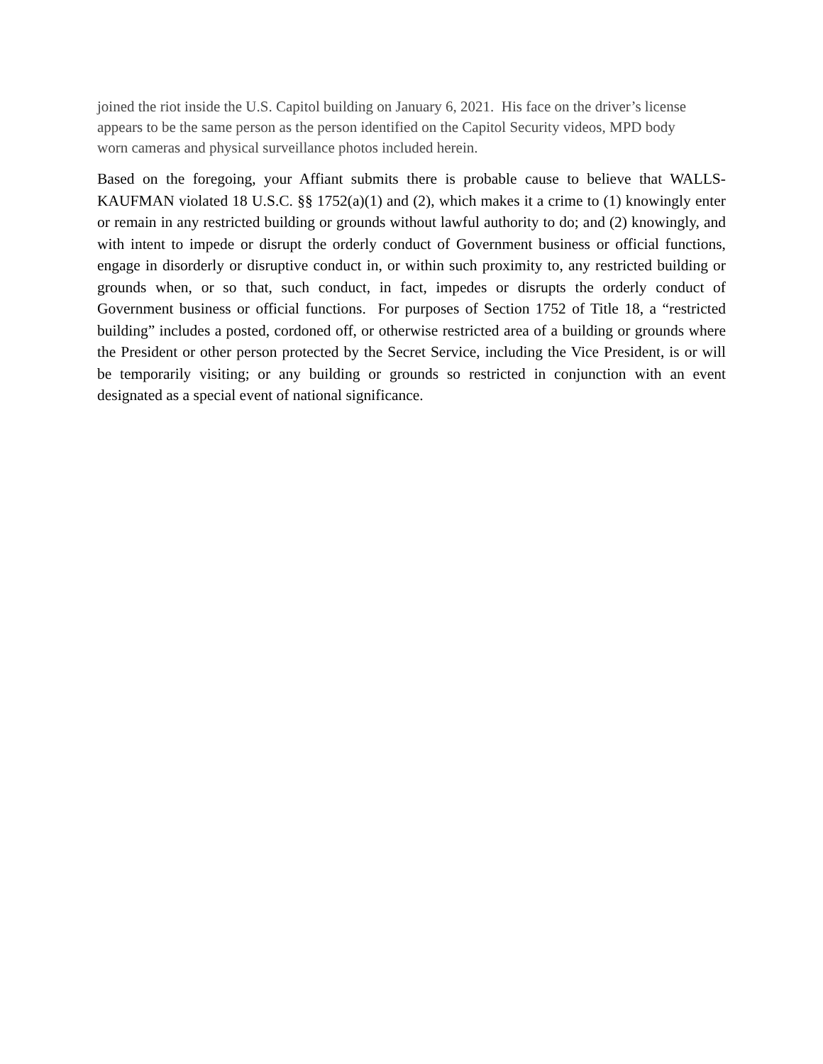joined the riot inside the U.S. Capitol building on January 6, 2021. His face on the driver’s license appears to be the same person as the person identified on the Capitol Security videos, MPD body worn cameras and physical surveillance photos included herein.
Based on the foregoing, your Affiant submits there is probable cause to believe that WALLS-KAUFMAN violated 18 U.S.C. §§ 1752(a)(1) and (2), which makes it a crime to (1) knowingly enter or remain in any restricted building or grounds without lawful authority to do; and (2) knowingly, and with intent to impede or disrupt the orderly conduct of Government business or official functions, engage in disorderly or disruptive conduct in, or within such proximity to, any restricted building or grounds when, or so that, such conduct, in fact, impedes or disrupts the orderly conduct of Government business or official functions. For purposes of Section 1752 of Title 18, a “restricted building” includes a posted, cordoned off, or otherwise restricted area of a building or grounds where the President or other person protected by the Secret Service, including the Vice President, is or will be temporarily visiting; or any building or grounds so restricted in conjunction with an event designated as a special event of national significance.